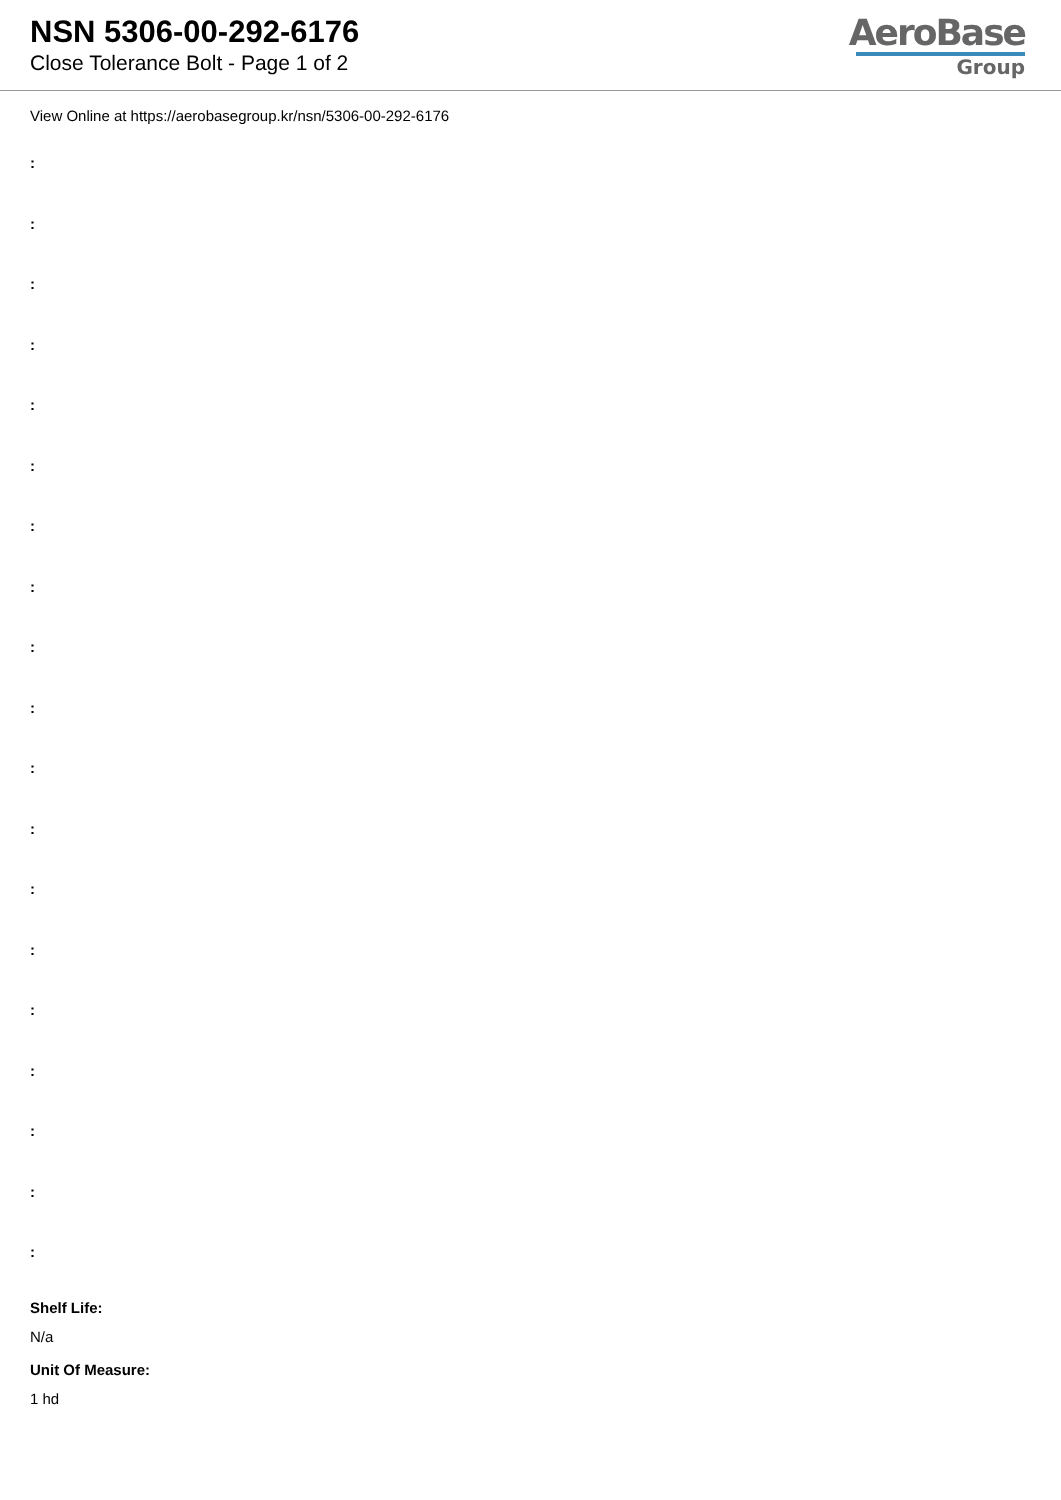NSN 5306-00-292-6176
Close Tolerance Bolt - Page 1 of 2
AeroBase
Group
View Online at https://aerobasegroup.kr/nsn/5306-00-292-6176
:
:
:
:
:
:
:
:
:
:
:
:
:
:
:
:
:
:
:
Shelf Life:
N/a
Unit Of Measure:
1 hd